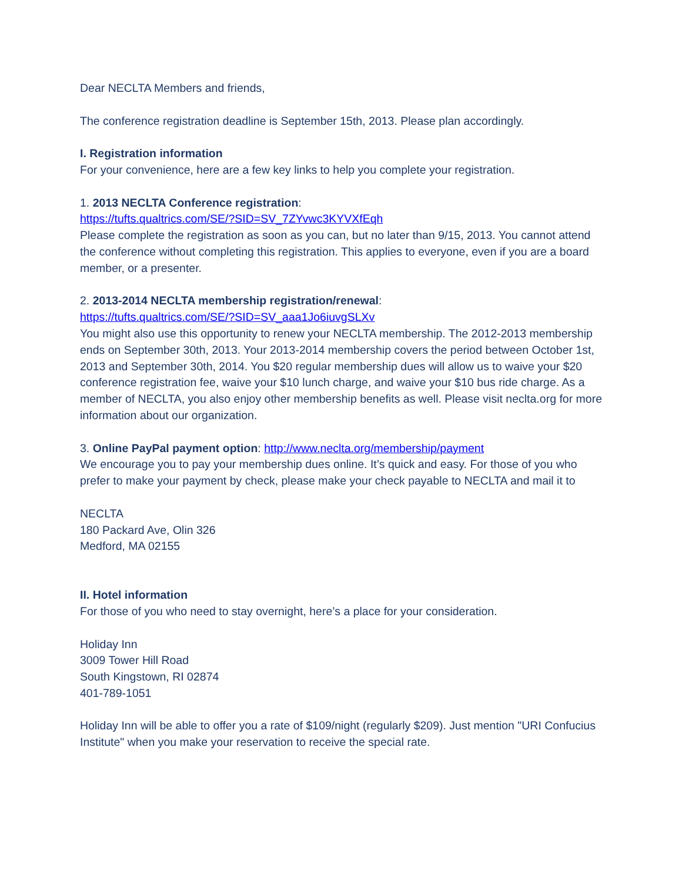Dear NECLTA Members and friends,
The conference registration deadline is September 15th, 2013. Please plan accordingly.
I. Registration information
For your convenience, here are a few key links to help you complete your registration.
1. 2013 NECLTA Conference registration:
https://tufts.qualtrics.com/SE/?SID=SV_7ZYvwc3KYVXfEqh
Please complete the registration as soon as you can, but no later than 9/15, 2013. You cannot attend the conference without completing this registration. This applies to everyone, even if you are a board member, or a presenter.
2. 2013-2014 NECLTA membership registration/renewal:
https://tufts.qualtrics.com/SE/?SID=SV_aaa1Jo6iuvgSLXv
You might also use this opportunity to renew your NECLTA membership. The 2012-2013 membership ends on September 30th, 2013. Your 2013-2014 membership covers the period between October 1st, 2013 and September 30th, 2014. You $20 regular membership dues will allow us to waive your $20 conference registration fee, waive your $10 lunch charge, and waive your $10 bus ride charge. As a member of NECLTA, you also enjoy other membership benefits as well. Please visit neclta.org for more information about our organization.
3. Online PayPal payment option: http://www.neclta.org/membership/payment
We encourage you to pay your membership dues online. It’s quick and easy. For those of you who prefer to make your payment by check, please make your check payable to NECLTA and mail it to
NECLTA
180 Packard Ave, Olin 326
Medford, MA 02155
II. Hotel information
For those of you who need to stay overnight, here’s a place for your consideration.
Holiday Inn
3009 Tower Hill Road
South Kingstown, RI 02874
401-789-1051
Holiday Inn will be able to offer you a rate of $109/night (regularly $209). Just mention "URI Confucius Institute" when you make your reservation to receive the special rate.